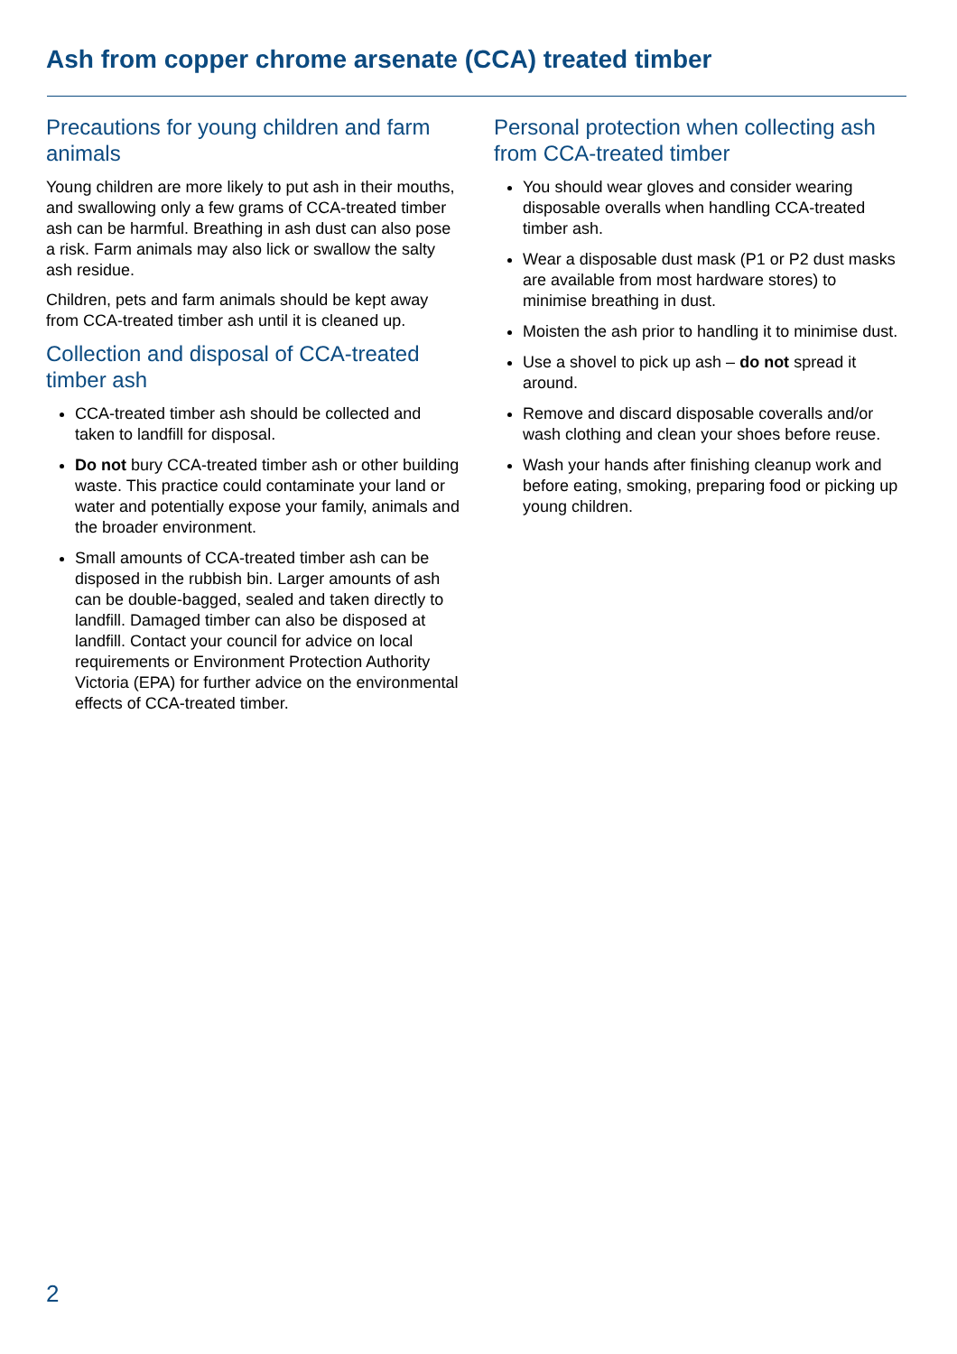Ash from copper chrome arsenate (CCA) treated timber
Precautions for young children and farm animals
Young children are more likely to put ash in their mouths, and swallowing only a few grams of CCA-treated timber ash can be harmful. Breathing in ash dust can also pose a risk. Farm animals may also lick or swallow the salty ash residue.
Children, pets and farm animals should be kept away from CCA-treated timber ash until it is cleaned up.
Collection and disposal of CCA-treated timber ash
CCA-treated timber ash should be collected and taken to landfill for disposal.
Do not bury CCA-treated timber ash or other building waste. This practice could contaminate your land or water and potentially expose your family, animals and the broader environment.
Small amounts of CCA-treated timber ash can be disposed in the rubbish bin. Larger amounts of ash can be double-bagged, sealed and taken directly to landfill. Damaged timber can also be disposed at landfill. Contact your council for advice on local requirements or Environment Protection Authority Victoria (EPA) for further advice on the environmental effects of CCA-treated timber.
Personal protection when collecting ash from CCA-treated timber
You should wear gloves and consider wearing disposable overalls when handling CCA-treated timber ash.
Wear a disposable dust mask (P1 or P2 dust masks are available from most hardware stores) to minimise breathing in dust.
Moisten the ash prior to handling it to minimise dust.
Use a shovel to pick up ash – do not spread it around.
Remove and discard disposable coveralls and/or wash clothing and clean your shoes before reuse.
Wash your hands after finishing cleanup work and before eating, smoking, preparing food or picking up young children.
2